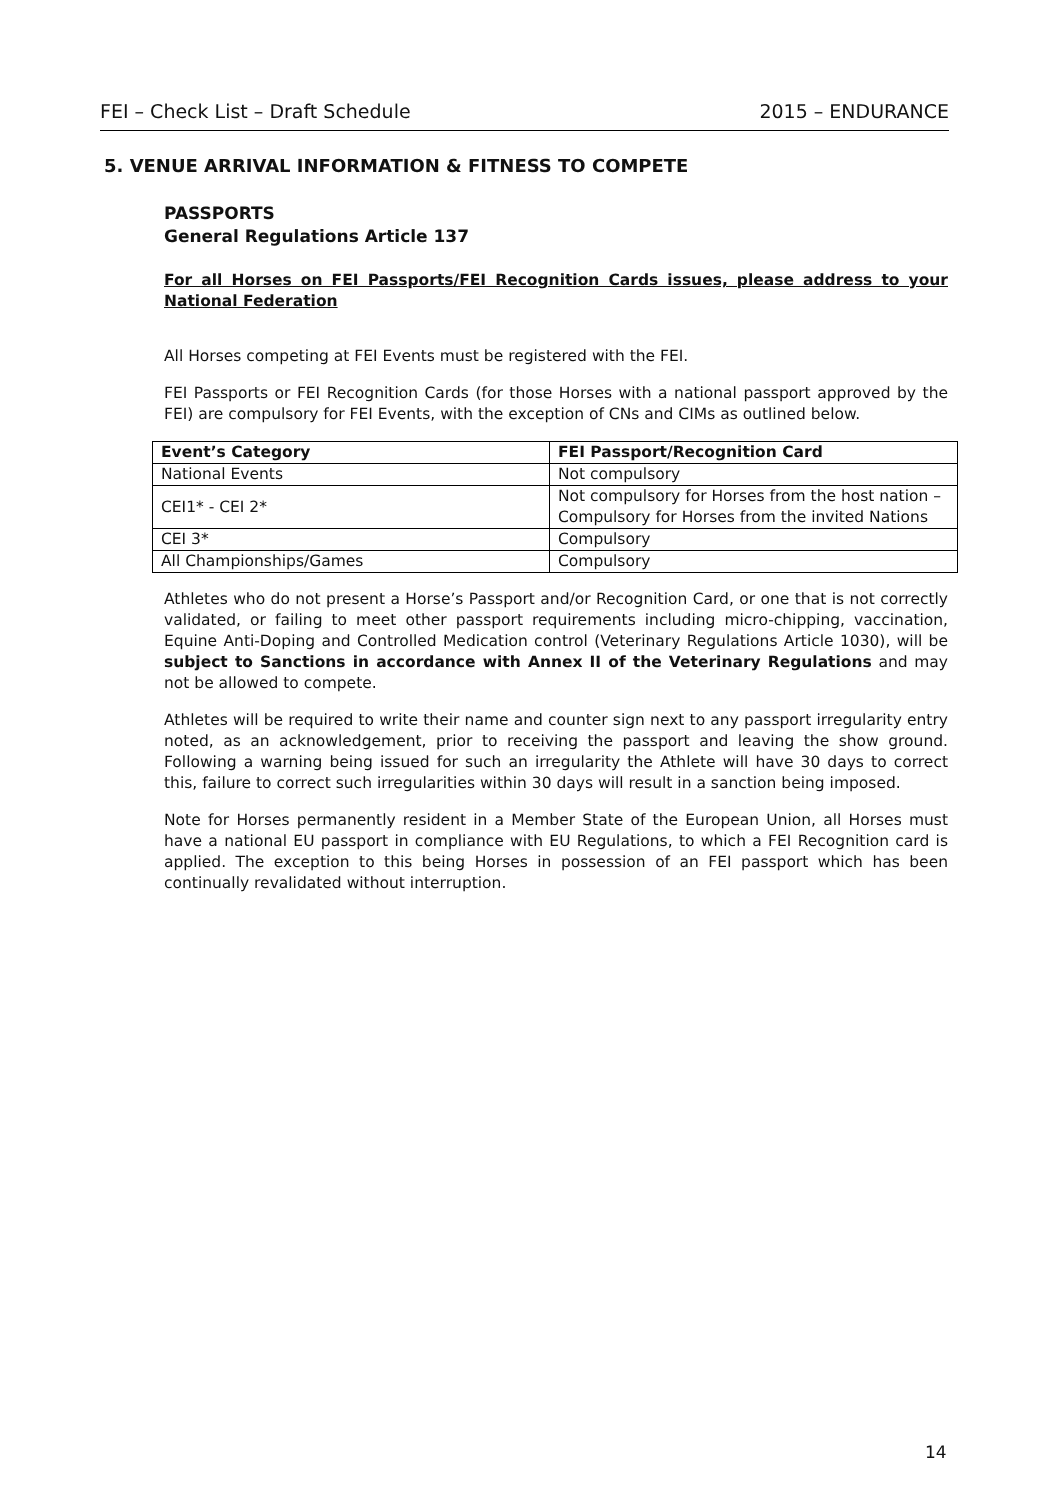FEI – Check List – Draft Schedule 2015 – ENDURANCE
5. VENUE ARRIVAL INFORMATION & FITNESS TO COMPETE
PASSPORTS
General Regulations Article 137
For all Horses on FEI Passports/FEI Recognition Cards issues, please address to your National Federation
All Horses competing at FEI Events must be registered with the FEI.
FEI Passports or FEI Recognition Cards (for those Horses with a national passport approved by the FEI) are compulsory for FEI Events, with the exception of CNs and CIMs as outlined below.
| Event’s Category | FEI Passport/Recognition Card |
| --- | --- |
| National Events | Not compulsory |
| CEI1* - CEI 2* | Not compulsory for Horses from the host nation – Compulsory for Horses from the invited Nations |
| CEI 3* | Compulsory |
| All Championships/Games | Compulsory |
Athletes who do not present a Horse’s Passport and/or Recognition Card, or one that is not correctly validated, or failing to meet other passport requirements including micro-chipping, vaccination, Equine Anti-Doping and Controlled Medication control (Veterinary Regulations Article 1030), will be subject to Sanctions in accordance with Annex II of the Veterinary Regulations and may not be allowed to compete.
Athletes will be required to write their name and counter sign next to any passport irregularity entry noted, as an acknowledgement, prior to receiving the passport and leaving the show ground. Following a warning being issued for such an irregularity the Athlete will have 30 days to correct this, failure to correct such irregularities within 30 days will result in a sanction being imposed.
Note for Horses permanently resident in a Member State of the European Union, all Horses must have a national EU passport in compliance with EU Regulations, to which a FEI Recognition card is applied. The exception to this being Horses in possession of an FEI passport which has been continually revalidated without interruption.
14